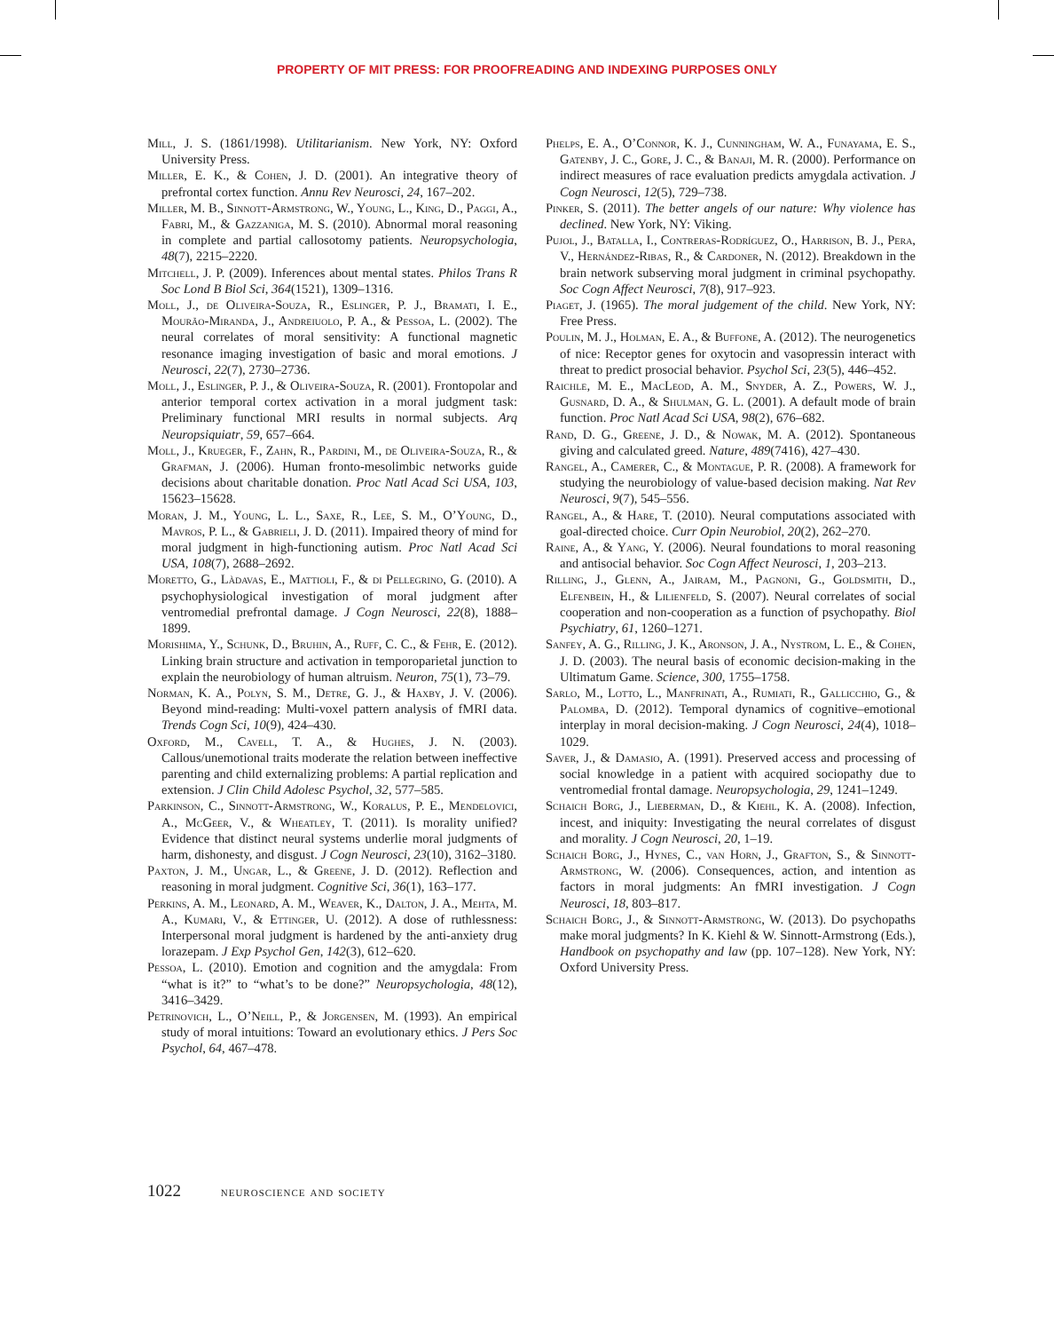PROPERTY OF MIT PRESS: FOR PROOFREADING AND INDEXING PURPOSES ONLY
Mill, J. S. (1861/1998). Utilitarianism. New York, NY: Oxford University Press.
Miller, E. K., & Cohen, J. D. (2001). An integrative theory of prefrontal cortex function. Annu Rev Neurosci, 24, 167–202.
Miller, M. B., Sinnott-Armstrong, W., Young, L., King, D., Paggi, A., Fabri, M., & Gazzaniga, M. S. (2010). Abnormal moral reasoning in complete and partial callosotomy patients. Neuropsychologia, 48(7), 2215–2220.
Mitchell, J. P. (2009). Inferences about mental states. Philos Trans R Soc Lond B Biol Sci, 364(1521), 1309–1316.
Moll, J., de Oliveira-Souza, R., Eslinger, P. J., Bramati, I. E., Mourão-Miranda, J., Andreiuolo, P. A., & Pessoa, L. (2002). The neural correlates of moral sensitivity: A functional magnetic resonance imaging investigation of basic and moral emotions. J Neurosci, 22(7), 2730–2736.
Moll, J., Eslinger, P. J., & Oliveira-Souza, R. (2001). Frontopolar and anterior temporal cortex activation in a moral judgment task: Preliminary functional MRI results in normal subjects. Arq Neuropsiquiatr, 59, 657–664.
Moll, J., Krueger, F., Zahn, R., Pardini, M., de Oliveira-Souza, R., & Grafman, J. (2006). Human fronto-mesolimbic networks guide decisions about charitable donation. Proc Natl Acad Sci USA, 103, 15623–15628.
Moran, J. M., Young, L. L., Saxe, R., Lee, S. M., O’Young, D., Mavros, P. L., & Gabrieli, J. D. (2011). Impaired theory of mind for moral judgment in high-functioning autism. Proc Natl Acad Sci USA, 108(7), 2688–2692.
Moretto, G., Làdavas, E., Mattioli, F., & di Pellegrino, G. (2010). A psychophysiological investigation of moral judgment after ventromedial prefrontal damage. J Cogn Neurosci, 22(8), 1888–1899.
Morishima, Y., Schunk, D., Bruhin, A., Ruff, C. C., & Fehr, E. (2012). Linking brain structure and activation in temporoparietal junction to explain the neurobiology of human altruism. Neuron, 75(1), 73–79.
Norman, K. A., Polyn, S. M., Detre, G. J., & Haxby, J. V. (2006). Beyond mind-reading: Multi-voxel pattern analysis of fMRI data. Trends Cogn Sci, 10(9), 424–430.
Oxford, M., Cavell, T. A., & Hughes, J. N. (2003). Callous/unemotional traits moderate the relation between ineffective parenting and child externalizing problems: A partial replication and extension. J Clin Child Adolesc Psychol, 32, 577–585.
Parkinson, C., Sinnott-Armstrong, W., Koralus, P. E., Mendelovici, A., McGeer, V., & Wheatley, T. (2011). Is morality unified? Evidence that distinct neural systems underlie moral judgments of harm, dishonesty, and disgust. J Cogn Neurosci, 23(10), 3162–3180.
Paxton, J. M., Ungar, L., & Greene, J. D. (2012). Reflection and reasoning in moral judgment. Cognitive Sci, 36(1), 163–177.
Perkins, A. M., Leonard, A. M., Weaver, K., Dalton, J. A., Mehta, M. A., Kumari, V., & Ettinger, U. (2012). A dose of ruthlessness: Interpersonal moral judgment is hardened by the anti-anxiety drug lorazepam. J Exp Psychol Gen, 142(3), 612–620.
Pessoa, L. (2010). Emotion and cognition and the amygdala: From “what is it?” to “what’s to be done?” Neuropsychologia, 48(12), 3416–3429.
Petrinovich, L., O’Neill, P., & Jorgensen, M. (1993). An empirical study of moral intuitions: Toward an evolutionary ethics. J Pers Soc Psychol, 64, 467–478.
Phelps, E. A., O’Connor, K. J., Cunningham, W. A., Funayama, E. S., Gatenby, J. C., Gore, J. C., & Banaji, M. R. (2000). Performance on indirect measures of race evaluation predicts amygdala activation. J Cogn Neurosci, 12(5), 729–738.
Pinker, S. (2011). The better angels of our nature: Why violence has declined. New York, NY: Viking.
Pujol, J., Batalla, I., Contreras-Rodríguez, O., Harrison, B. J., Pera, V., Hernández-Ribas, R., & Cardoner, N. (2012). Breakdown in the brain network subserving moral judgment in criminal psychopathy. Soc Cogn Affect Neurosci, 7(8), 917–923.
Piaget, J. (1965). The moral judgement of the child. New York, NY: Free Press.
Poulin, M. J., Holman, E. A., & Buffone, A. (2012). The neurogenetics of nice: Receptor genes for oxytocin and vasopressin interact with threat to predict prosocial behavior. Psychol Sci, 23(5), 446–452.
Raichle, M. E., MacLeod, A. M., Snyder, A. Z., Powers, W. J., Gusnard, D. A., & Shulman, G. L. (2001). A default mode of brain function. Proc Natl Acad Sci USA, 98(2), 676–682.
Rand, D. G., Greene, J. D., & Nowak, M. A. (2012). Spontaneous giving and calculated greed. Nature, 489(7416), 427–430.
Rangel, A., Camerer, C., & Montague, P. R. (2008). A framework for studying the neurobiology of value-based decision making. Nat Rev Neurosci, 9(7), 545–556.
Rangel, A., & Hare, T. (2010). Neural computations associated with goal-directed choice. Curr Opin Neurobiol, 20(2), 262–270.
Raine, A., & Yang, Y. (2006). Neural foundations to moral reasoning and antisocial behavior. Soc Cogn Affect Neurosci, 1, 203–213.
Rilling, J., Glenn, A., Jairam, M., Pagnoni, G., Goldsmith, D., Elfenbein, H., & Lilienfeld, S. (2007). Neural correlates of social cooperation and non-cooperation as a function of psychopathy. Biol Psychiatry, 61, 1260–1271.
Sanfey, A. G., Rilling, J. K., Aronson, J. A., Nystrom, L. E., & Cohen, J. D. (2003). The neural basis of economic decision-making in the Ultimatum Game. Science, 300, 1755–1758.
Sarlo, M., Lotto, L., Manfrinati, A., Rumiati, R., Gallicchio, G., & Palomba, D. (2012). Temporal dynamics of cognitive–emotional interplay in moral decision-making. J Cogn Neurosci, 24(4), 1018–1029.
Saver, J., & Damasio, A. (1991). Preserved access and processing of social knowledge in a patient with acquired sociopathy due to ventromedial frontal damage. Neuropsychologia, 29, 1241–1249.
Schaich Borg, J., Lieberman, D., & Kiehl, K. A. (2008). Infection, incest, and iniquity: Investigating the neural correlates of disgust and morality. J Cogn Neurosci, 20, 1–19.
Schaich Borg, J., Hynes, C., van Horn, J., Grafton, S., & Sinnott-Armstrong, W. (2006). Consequences, action, and intention as factors in moral judgments: An fMRI investigation. J Cogn Neurosci, 18, 803–817.
Schaich Borg, J., & Sinnott-Armstrong, W. (2013). Do psychopaths make moral judgments? In K. Kiehl & W. Sinnott-Armstrong (Eds.), Handbook on psychopathy and law (pp. 107–128). New York, NY: Oxford University Press.
1022 neuroscience and society